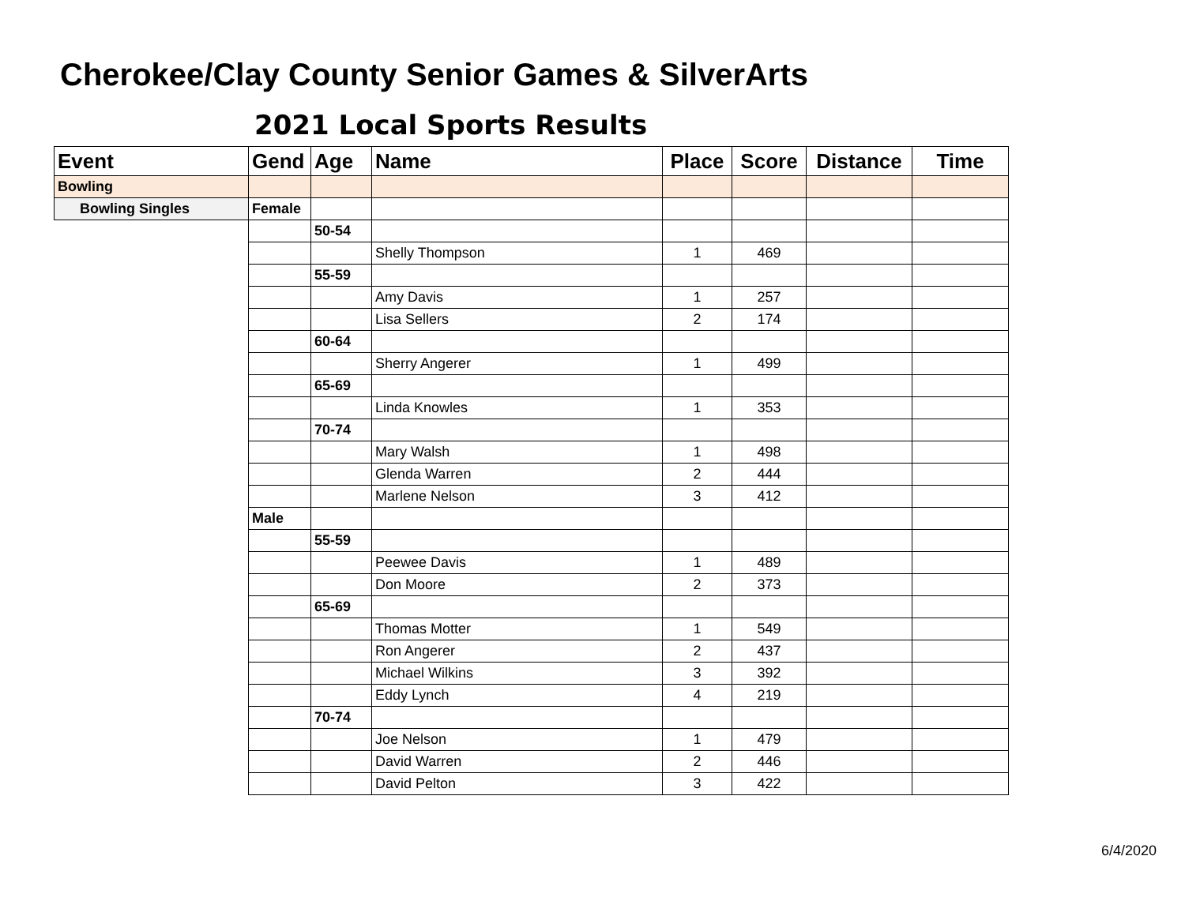Cherokee/Clay County Senior Games & SilverArts
2021 Local Sports Results
| Event | Gend | Age | Name | Place | Score | Distance | Time |
| --- | --- | --- | --- | --- | --- | --- | --- |
| Bowling | | | | | | | |
| Bowling Singles | Female | | | | | | |
| | | 50-54 | | | | | |
| | | | Shelly Thompson | 1 | 469 | | |
| | | 55-59 | | | | | |
| | | | Amy Davis | 1 | 257 | | |
| | | | Lisa Sellers | 2 | 174 | | |
| | | 60-64 | | | | | |
| | | | Sherry Angerer | 1 | 499 | | |
| | | 65-69 | | | | | |
| | | | Linda Knowles | 1 | 353 | | |
| | | 70-74 | | | | | |
| | | | Mary Walsh | 1 | 498 | | |
| | | | Glenda Warren | 2 | 444 | | |
| | | | Marlene Nelson | 3 | 412 | | |
| | Male | | | | | | |
| | | 55-59 | | | | | |
| | | | Peewee Davis | 1 | 489 | | |
| | | | Don Moore | 2 | 373 | | |
| | | 65-69 | | | | | |
| | | | Thomas Motter | 1 | 549 | | |
| | | | Ron Angerer | 2 | 437 | | |
| | | | Michael Wilkins | 3 | 392 | | |
| | | | Eddy Lynch | 4 | 219 | | |
| | | 70-74 | | | | | |
| | | | Joe Nelson | 1 | 479 | | |
| | | | David Warren | 2 | 446 | | |
| | | | David Pelton | 3 | 422 | | |
6/4/2020